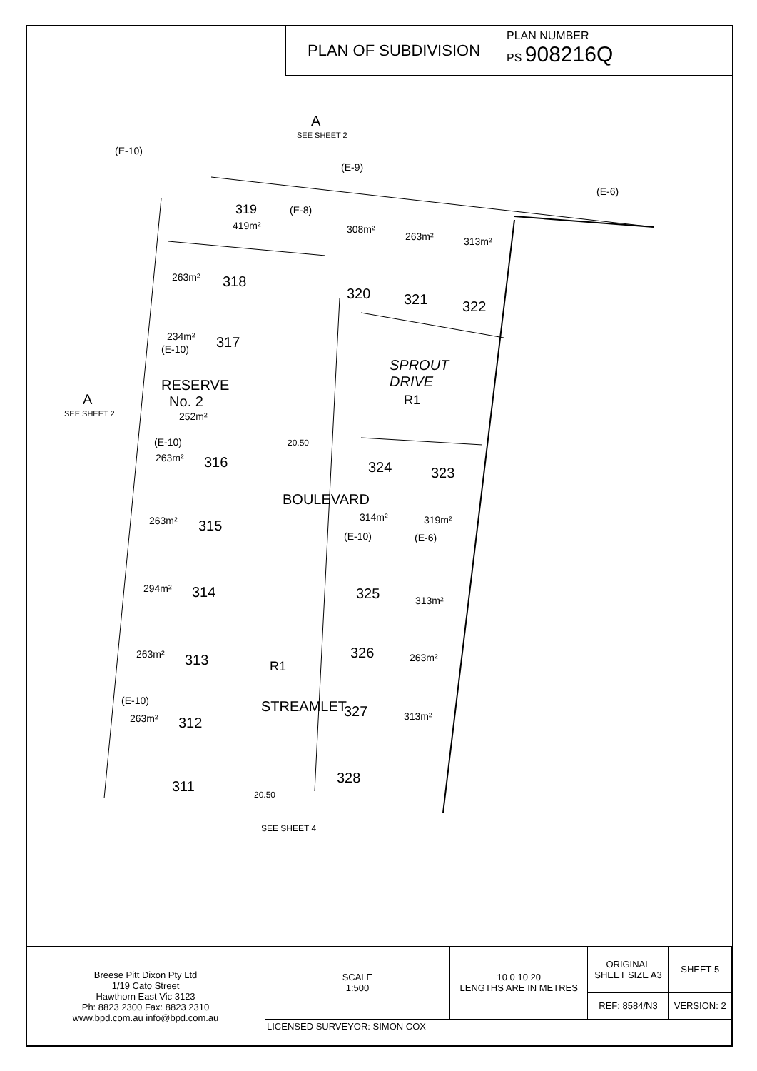PLAN OF SUBDIVISION
PLAN NUMBER
PS 908216Q
A
SEE SHEET 2
(E-10)
(E-9)
(E-6)
(E-8) 319
419m² 308m²
263m² 313m²
263m² 318
320 321 322
234m² 317 (E-10)
RESERVE
No. 2
252m²
SPROUT
DRIVE
R1 A
SEE SHEET 2
(E-10)
263m² 316 324 323
263m² 315
314m² 319m²
(E-10) (E-6)
BOULEVARD
20.50
294m² 314 325 313m²
263m² 313 326 263m²
R1
(E-10)
263m² 312
327 313m²
STREAMLET
328
311 20.50
SEE SHEET 4
| Breese Pitt Dixon Pty Ltd 1/19 Cato Street Hawthorn East Vic 3123 Ph: 8823 2300 Fax: 8823 2310 www.bpd.com.au info@bpd.com.au | SCALE 1:500 | 10 0 10 20 LENGTHS ARE IN METRES | | ORIGINAL SHEET SIZE A3 | SHEET 5 |
| | | | | REF: 8584/N3 | VERSION: 2 |
| | LICENSED SURVEYOR: SIMON COX | | | | |